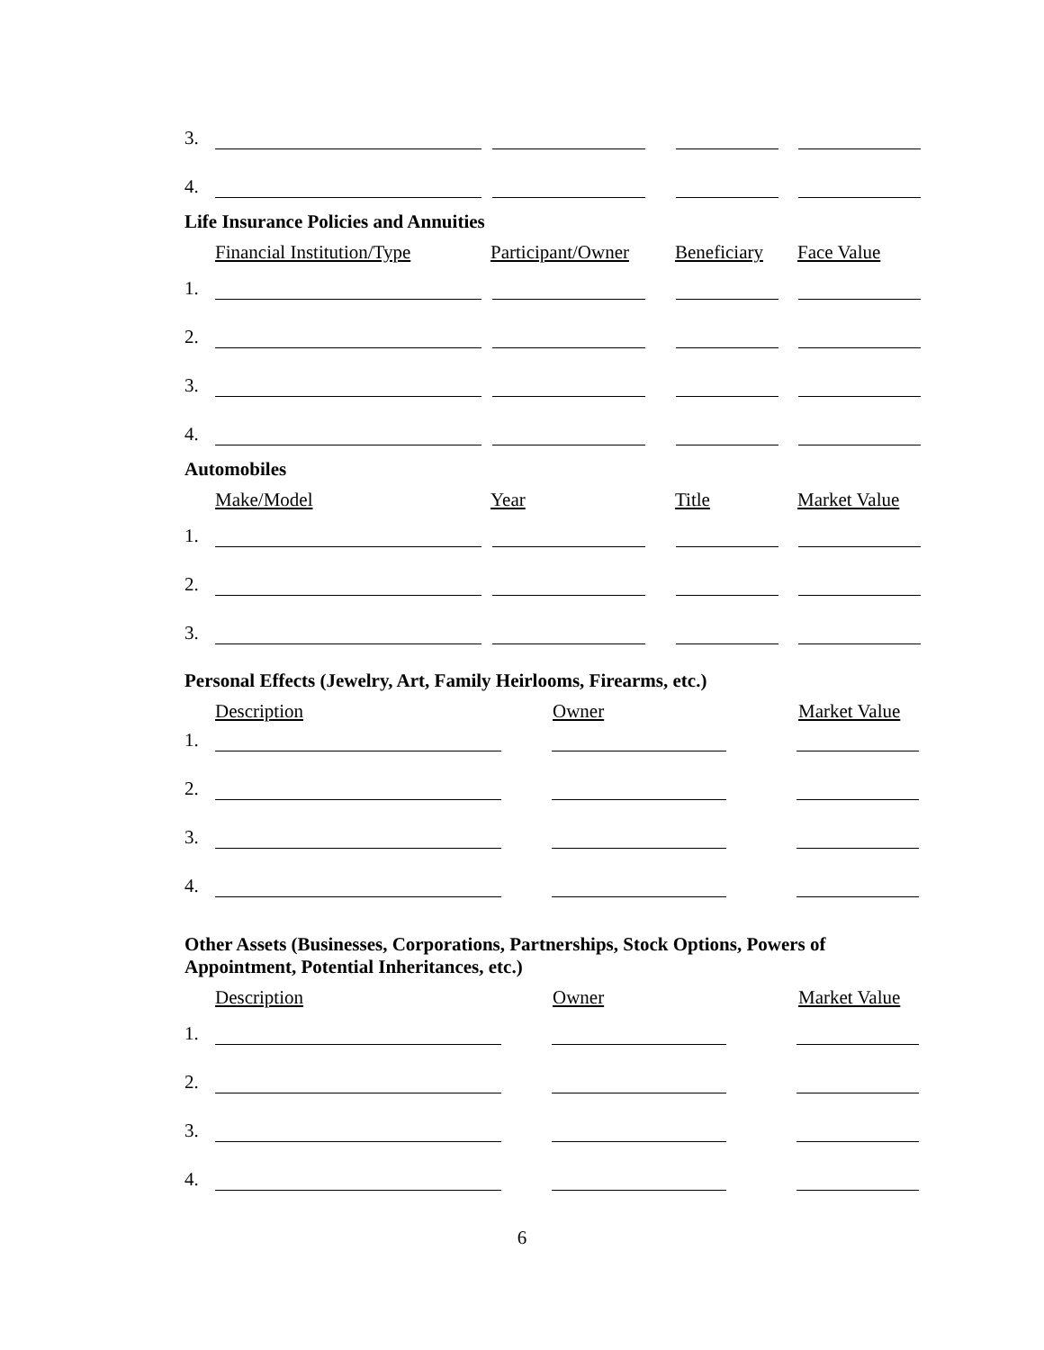3.
4.
Life Insurance Policies and Annuities
Financial Institution/Type Participant/Owner Beneficiary Face Value
1.
2.
3.
4.
Automobiles
Make/Model Year Title Market Value
1.
2.
3.
Personal Effects (Jewelry, Art, Family Heirlooms, Firearms, etc.)
Description Owner Market Value
1.
2.
3.
4.
Other Assets (Businesses, Corporations, Partnerships, Stock Options, Powers of Appointment, Potential Inheritances, etc.)
Description Owner Market Value
1.
2.
3.
4.
6